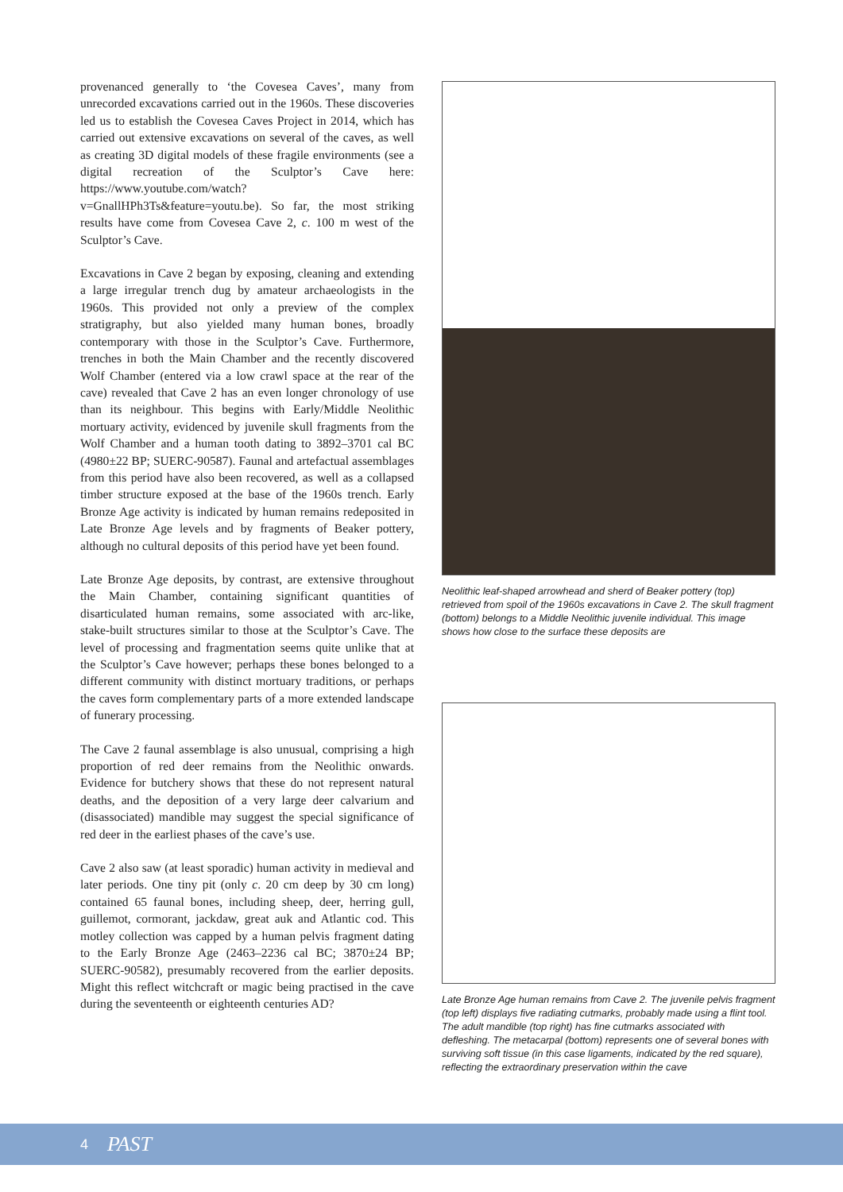provenanced generally to ‘the Covesea Caves’, many from unrecorded excavations carried out in the 1960s. These discoveries led us to establish the Covesea Caves Project in 2014, which has carried out extensive excavations on several of the caves, as well as creating 3D digital models of these fragile environments (see a digital recreation of the Sculptor’s Cave here: https://www.youtube.com/watch?v=GnallHPh3Ts&feature=youtu.be). So far, the most striking results have come from Covesea Cave 2, c. 100 m west of the Sculptor’s Cave.
Excavations in Cave 2 began by exposing, cleaning and extending a large irregular trench dug by amateur archaeologists in the 1960s. This provided not only a preview of the complex stratigraphy, but also yielded many human bones, broadly contemporary with those in the Sculptor’s Cave. Furthermore, trenches in both the Main Chamber and the recently discovered Wolf Chamber (entered via a low crawl space at the rear of the cave) revealed that Cave 2 has an even longer chronology of use than its neighbour. This begins with Early/Middle Neolithic mortuary activity, evidenced by juvenile skull fragments from the Wolf Chamber and a human tooth dating to 3892–3701 cal BC (4980±22 BP; SUERC-90587). Faunal and artefactual assemblages from this period have also been recovered, as well as a collapsed timber structure exposed at the base of the 1960s trench. Early Bronze Age activity is indicated by human remains redeposited in Late Bronze Age levels and by fragments of Beaker pottery, although no cultural deposits of this period have yet been found.
Late Bronze Age deposits, by contrast, are extensive throughout the Main Chamber, containing significant quantities of disarticulated human remains, some associated with arc-like, stake-built structures similar to those at the Sculptor’s Cave. The level of processing and fragmentation seems quite unlike that at the Sculptor’s Cave however; perhaps these bones belonged to a different community with distinct mortuary traditions, or perhaps the caves form complementary parts of a more extended landscape of funerary processing.
The Cave 2 faunal assemblage is also unusual, comprising a high proportion of red deer remains from the Neolithic onwards. Evidence for butchery shows that these do not represent natural deaths, and the deposition of a very large deer calvarium and (disassociated) mandible may suggest the special significance of red deer in the earliest phases of the cave’s use.
Cave 2 also saw (at least sporadic) human activity in medieval and later periods. One tiny pit (only c. 20 cm deep by 30 cm long) contained 65 faunal bones, including sheep, deer, herring gull, guillemot, cormorant, jackdaw, great auk and Atlantic cod. This motley collection was capped by a human pelvis fragment dating to the Early Bronze Age (2463–2236 cal BC; 3870±24 BP; SUERC-90582), presumably recovered from the earlier deposits. Might this reflect witchcraft or magic being practised in the cave during the seventeenth or eighteenth centuries AD?
Neolithic leaf-shaped arrowhead and sherd of Beaker pottery (top) retrieved from spoil of the 1960s excavations in Cave 2. The skull fragment (bottom) belongs to a Middle Neolithic juvenile individual. This image shows how close to the surface these deposits are
Late Bronze Age human remains from Cave 2. The juvenile pelvis fragment (top left) displays five radiating cutmarks, probably made using a flint tool. The adult mandible (top right) has fine cutmarks associated with defleshing. The metacarpal (bottom) represents one of several bones with surviving soft tissue (in this case ligaments, indicated by the red square), reflecting the extraordinary preservation within the cave
4 PAST